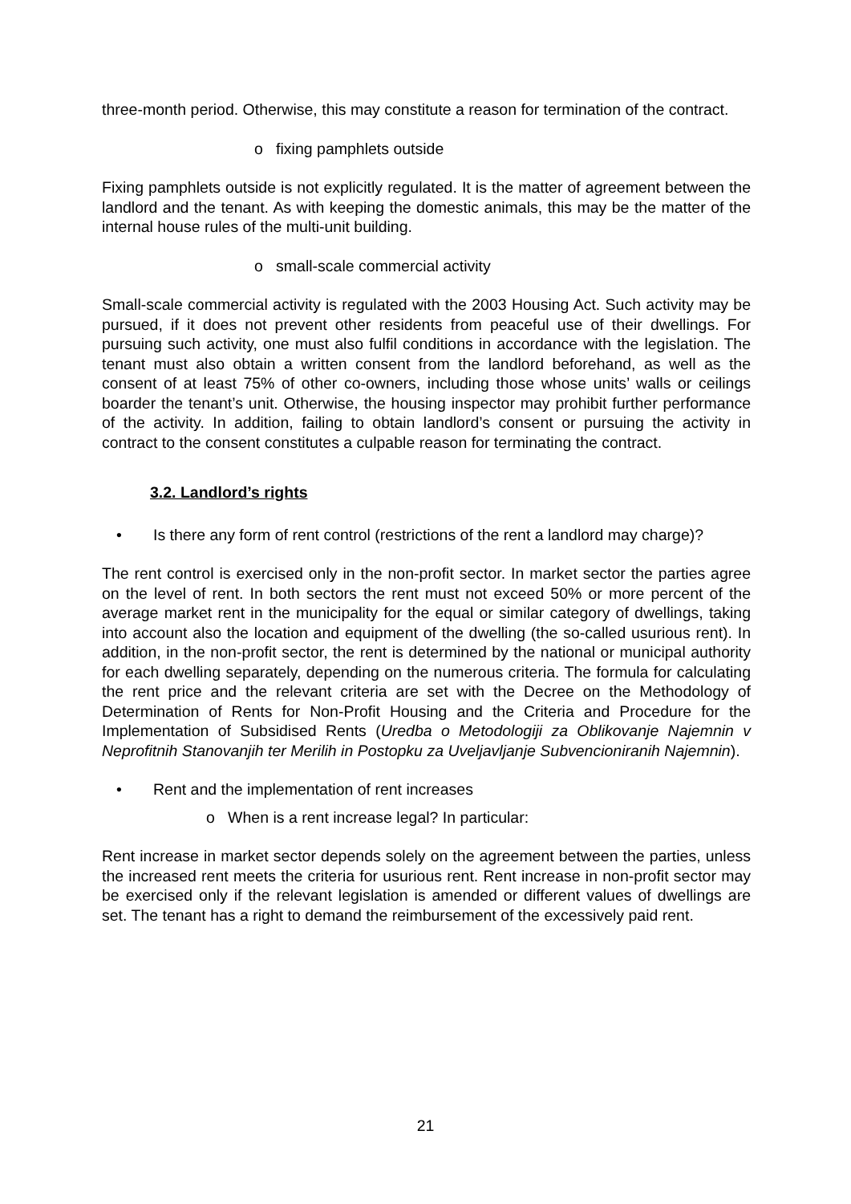three-month period. Otherwise, this may constitute a reason for termination of the contract.
o fixing pamphlets outside
Fixing pamphlets outside is not explicitly regulated. It is the matter of agreement between the landlord and the tenant. As with keeping the domestic animals, this may be the matter of the internal house rules of the multi-unit building.
o small-scale commercial activity
Small-scale commercial activity is regulated with the 2003 Housing Act. Such activity may be pursued, if it does not prevent other residents from peaceful use of their dwellings. For pursuing such activity, one must also fulfil conditions in accordance with the legislation. The tenant must also obtain a written consent from the landlord beforehand, as well as the consent of at least 75% of other co-owners, including those whose units’ walls or ceilings boarder the tenant’s unit. Otherwise, the housing inspector may prohibit further performance of the activity. In addition, failing to obtain landlord’s consent or pursuing the activity in contract to the consent constitutes a culpable reason for terminating the contract.
3.2. Landlord’s rights
• Is there any form of rent control (restrictions of the rent a landlord may charge)?
The rent control is exercised only in the non-profit sector. In market sector the parties agree on the level of rent. In both sectors the rent must not exceed 50% or more percent of the average market rent in the municipality for the equal or similar category of dwellings, taking into account also the location and equipment of the dwelling (the so-called usurious rent). In addition, in the non-profit sector, the rent is determined by the national or municipal authority for each dwelling separately, depending on the numerous criteria. The formula for calculating the rent price and the relevant criteria are set with the Decree on the Methodology of Determination of Rents for Non-Profit Housing and the Criteria and Procedure for the Implementation of Subsidised Rents (Uredba o Metodologiji za Oblikovanje Najemnin v Neprofitnih Stanovanjih ter Merilih in Postopku za Uveljavljanje Subvencioniranih Najemnin).
• Rent and the implementation of rent increases
o When is a rent increase legal? In particular:
Rent increase in market sector depends solely on the agreement between the parties, unless the increased rent meets the criteria for usurious rent. Rent increase in non-profit sector may be exercised only if the relevant legislation is amended or different values of dwellings are set. The tenant has a right to demand the reimbursement of the excessively paid rent.
21